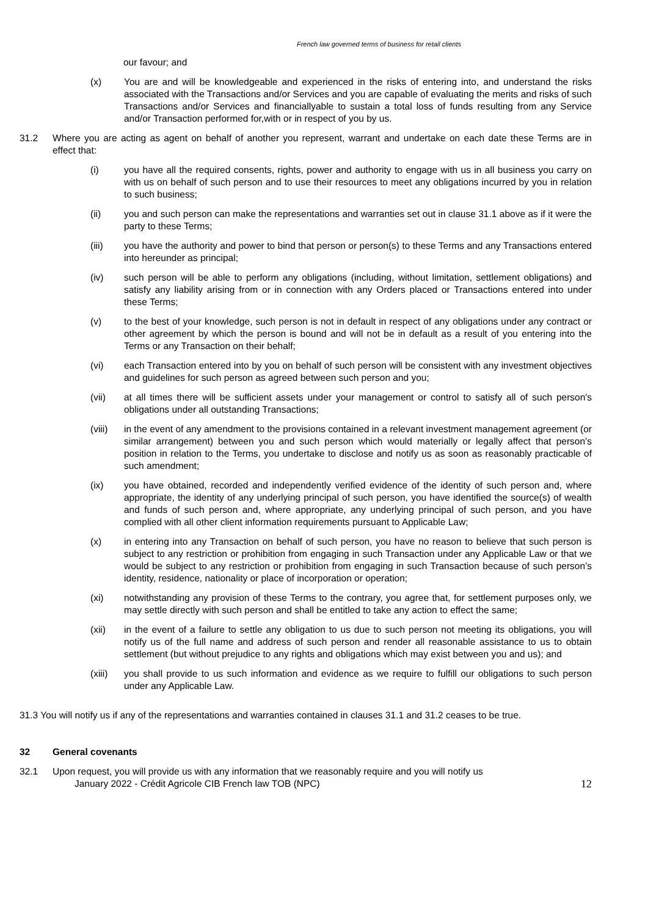French law governed terms of business for retail clients
our favour; and
(x) You are and will be knowledgeable and experienced in the risks of entering into, and understand the risks associated with the Transactions and/or Services and you are capable of evaluating the merits and risks of such Transactions and/or Services and financiallyable to sustain a total loss of funds resulting from any Service and/or Transaction performed for,with or in respect of you by us.
31.2 Where you are acting as agent on behalf of another you represent, warrant and undertake on each date these Terms are in effect that:
(i) you have all the required consents, rights, power and authority to engage with us in all business you carry on with us on behalf of such person and to use their resources to meet any obligations incurred by you in relation to such business;
(ii) you and such person can make the representations and warranties set out in clause 31.1 above as if it were the party to these Terms;
(iii) you have the authority and power to bind that person or person(s) to these Terms and any Transactions entered into hereunder as principal;
(iv) such person will be able to perform any obligations (including, without limitation, settlement obligations) and satisfy any liability arising from or in connection with any Orders placed or Transactions entered into under these Terms;
(v) to the best of your knowledge, such person is not in default in respect of any obligations under any contract or other agreement by which the person is bound and will not be in default as a result of you entering into the Terms or any Transaction on their behalf;
(vi) each Transaction entered into by you on behalf of such person will be consistent with any investment objectives and guidelines for such person as agreed between such person and you;
(vii) at all times there will be sufficient assets under your management or control to satisfy all of such person's obligations under all outstanding Transactions;
(viii)
in the event of any amendment to the provisions contained in a relevant investment management agreement (or similar arrangement) between you and such person which would materially or legally affect that person’s position in relation to the Terms, you undertake to disclose and notify us as soon as reasonably practicable of such amendment;
(ix) you have obtained, recorded and independently verified evidence of the identity of such person and, where appropriate, the identity of any underlying principal of such person, you have identified the source(s) of wealth and funds of such person and, where appropriate, any underlying principal of such person, and you have complied with all other client information requirements pursuant to Applicable Law;
(x) in entering into any Transaction on behalf of such person, you have no reason to believe that such person is subject to any restriction or prohibition from engaging in such Transaction under any Applicable Law or that we would be subject to any restriction or prohibition from engaging in such Transaction because of such person’s identity, residence, nationality or place of incorporation or operation;
(xi) notwithstanding any provision of these Terms to the contrary, you agree that, for settlement purposes only, we may settle directly with such person and shall be entitled to take any action to effect the same;
(xii) in the event of a failure to settle any obligation to us due to such person not meeting its obligations, you will notify us of the full name and address of such person and render all reasonable assistance to us to obtain settlement (but without prejudice to any rights and obligations which may exist between you and us); and
(xiii)
you shall provide to us such information and evidence as we require to fulfill our obligations to such person under any Applicable Law.
31.3 You will notify us if any of the representations and warranties contained in clauses 31.1 and 31.2 ceases to be true.
32 General covenants
32.1 Upon request, you will provide us with any information that we reasonably require and you will notify us
January 2022 - Crédit Agricole CIB French law TOB (NPC) 12